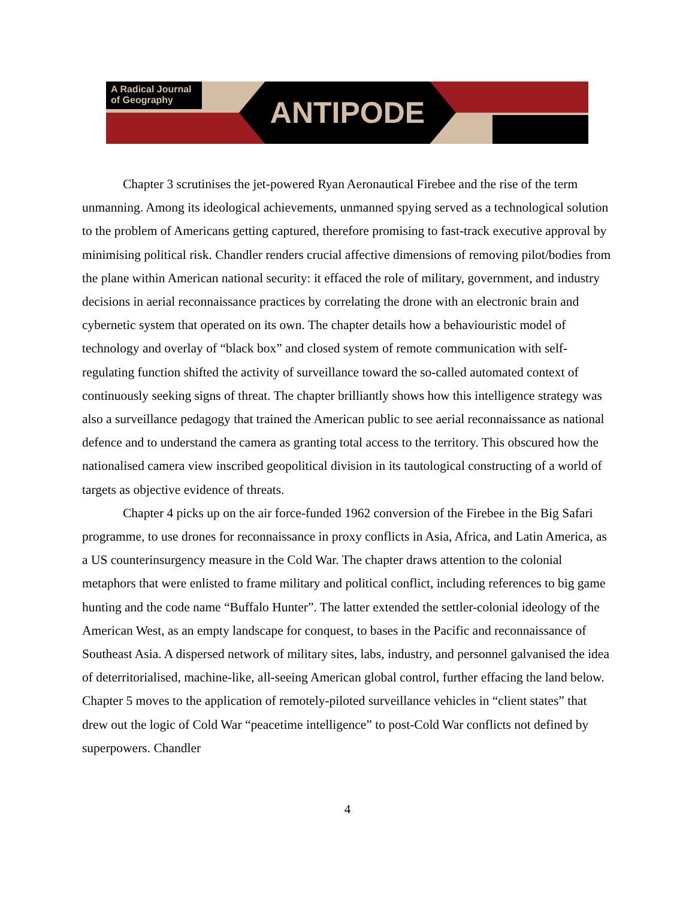A Radical Journal of Geography
ANTIPODE
Chapter 3 scrutinises the jet-powered Ryan Aeronautical Firebee and the rise of the term unmanning. Among its ideological achievements, unmanned spying served as a technological solution to the problem of Americans getting captured, therefore promising to fast-track executive approval by minimising political risk. Chandler renders crucial affective dimensions of removing pilot/bodies from the plane within American national security: it effaced the role of military, government, and industry decisions in aerial reconnaissance practices by correlating the drone with an electronic brain and cybernetic system that operated on its own. The chapter details how a behaviouristic model of technology and overlay of “black box” and closed system of remote communication with self-regulating function shifted the activity of surveillance toward the so-called automated context of continuously seeking signs of threat. The chapter brilliantly shows how this intelligence strategy was also a surveillance pedagogy that trained the American public to see aerial reconnaissance as national defence and to understand the camera as granting total access to the territory. This obscured how the nationalised camera view inscribed geopolitical division in its tautological constructing of a world of targets as objective evidence of threats.
Chapter 4 picks up on the air force-funded 1962 conversion of the Firebee in the Big Safari programme, to use drones for reconnaissance in proxy conflicts in Asia, Africa, and Latin America, as a US counterinsurgency measure in the Cold War. The chapter draws attention to the colonial metaphors that were enlisted to frame military and political conflict, including references to big game hunting and the code name “Buffalo Hunter”. The latter extended the settler-colonial ideology of the American West, as an empty landscape for conquest, to bases in the Pacific and reconnaissance of Southeast Asia. A dispersed network of military sites, labs, industry, and personnel galvanised the idea of deterritorialised, machine-like, all-seeing American global control, further effacing the land below. Chapter 5 moves to the application of remotely-piloted surveillance vehicles in “client states” that drew out the logic of Cold War “peacetime intelligence” to post-Cold War conflicts not defined by superpowers. Chandler
4